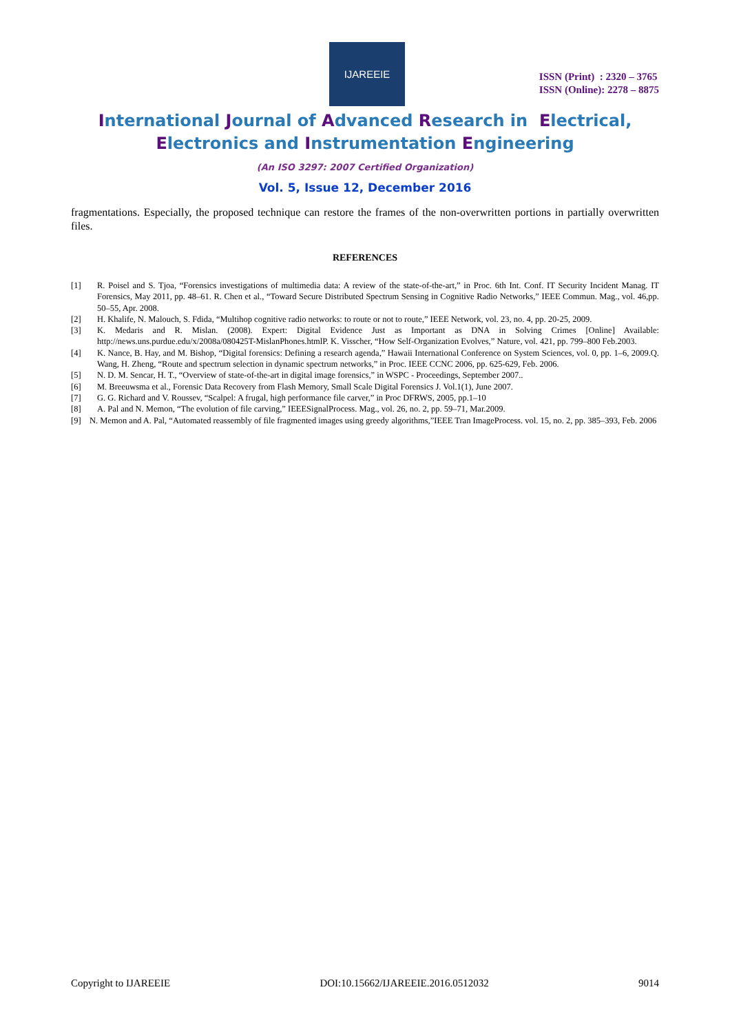IJAREEIE
ISSN (Print) : 2320 – 3765
ISSN (Online): 2278 – 8875
International Journal of Advanced Research in Electrical,
Electronics and Instrumentation Engineering
(An ISO 3297: 2007 Certified Organization)
Vol. 5, Issue 12, December 2016
fragmentations. Especially, the proposed technique can restore the frames of the non-overwritten portions in partially overwritten files.
REFERENCES
[1] R. Poisel and S. Tjoa, “Forensics investigations of multimedia data: A review of the state-of-the-art,” in Proc. 6th Int. Conf. IT Security Incident Manag. IT Forensics, May 2011, pp. 48–61. R. Chen et al., “Toward Secure Distributed Spectrum Sensing in Cognitive Radio Networks,” IEEE Commun. Mag., vol. 46,pp. 50–55, Apr. 2008.
[2] H. Khalife, N. Malouch, S. Fdida, “Multihop cognitive radio networks: to route or not to route,” IEEE Network, vol. 23, no. 4, pp. 20-25, 2009.
[3] K. Medaris and R. Mislan. (2008). Expert: Digital Evidence Just as Important as DNA in Solving Crimes [Online] Available: http://news.uns.purdue.edu/x/2008a/080425T-MislanPhones.htmlP. K. Visscher, “How Self-Organization Evolves,” Nature, vol. 421, pp. 799–800 Feb.2003.
[4] K. Nance, B. Hay, and M. Bishop, “Digital forensics: Defining a research agenda,” Hawaii International Conference on System Sciences, vol. 0, pp. 1–6, 2009.Q. Wang, H. Zheng, “Route and spectrum selection in dynamic spectrum networks,” in Proc. IEEE CCNC 2006, pp. 625-629, Feb. 2006.
[5] N. D. M. Sencar, H. T., “Overview of state-of-the-art in digital image forensics,” in WSPC - Proceedings, September 2007..
[6] M. Breeuwsma et al., Forensic Data Recovery from Flash Memory, Small Scale Digital Forensics J. Vol.1(1), June 2007.
[7] G. G. Richard and V. Roussev, “Scalpel: A frugal, high performance file carver,” in Proc DFRWS, 2005, pp.1–10
[8] A. Pal and N. Memon, “The evolution of file carving,” IEEESignalProcess. Mag., vol. 26, no. 2, pp. 59–71, Mar.2009.
[9] N. Memon and A. Pal, “Automated reassembly of file fragmented images using greedy algorithms,”IEEE Tran ImageProcess. vol. 15, no. 2, pp. 385–393, Feb. 2006
Copyright to IJAREEIE DOI:10.15662/IJAREEIE.2016.0512032 9014